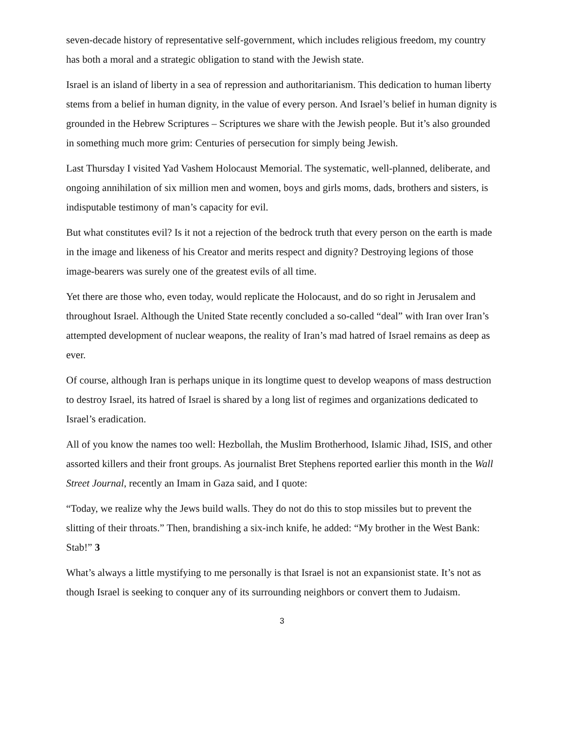seven-decade history of representative self-government, which includes religious freedom, my country has both a moral and a strategic obligation to stand with the Jewish state.
Israel is an island of liberty in a sea of repression and authoritarianism. This dedication to human liberty stems from a belief in human dignity, in the value of every person. And Israel’s belief in human dignity is grounded in the Hebrew Scriptures – Scriptures we share with the Jewish people. But it’s also grounded in something much more grim: Centuries of persecution for simply being Jewish.
Last Thursday I visited Yad Vashem Holocaust Memorial. The systematic, well-planned, deliberate, and ongoing annihilation of six million men and women, boys and girls moms, dads, brothers and sisters, is indisputable testimony of man’s capacity for evil.
But what constitutes evil? Is it not a rejection of the bedrock truth that every person on the earth is made in the image and likeness of his Creator and merits respect and dignity? Destroying legions of those image-bearers was surely one of the greatest evils of all time.
Yet there are those who, even today, would replicate the Holocaust, and do so right in Jerusalem and throughout Israel. Although the United State recently concluded a so-called “deal” with Iran over Iran’s attempted development of nuclear weapons, the reality of Iran’s mad hatred of Israel remains as deep as ever.
Of course, although Iran is perhaps unique in its longtime quest to develop weapons of mass destruction to destroy Israel, its hatred of Israel is shared by a long list of regimes and organizations dedicated to Israel’s eradication.
All of you know the names too well: Hezbollah, the Muslim Brotherhood, Islamic Jihad, ISIS, and other assorted killers and their front groups. As journalist Bret Stephens reported earlier this month in the Wall Street Journal, recently an Imam in Gaza said, and I quote:
“Today, we realize why the Jews build walls. They do not do this to stop missiles but to prevent the slitting of their throats.” Then, brandishing a six-inch knife, he added: “My brother in the West Bank: Stab!” 3
What’s always a little mystifying to me personally is that Israel is not an expansionist state. It’s not as though Israel is seeking to conquer any of its surrounding neighbors or convert them to Judaism.
3